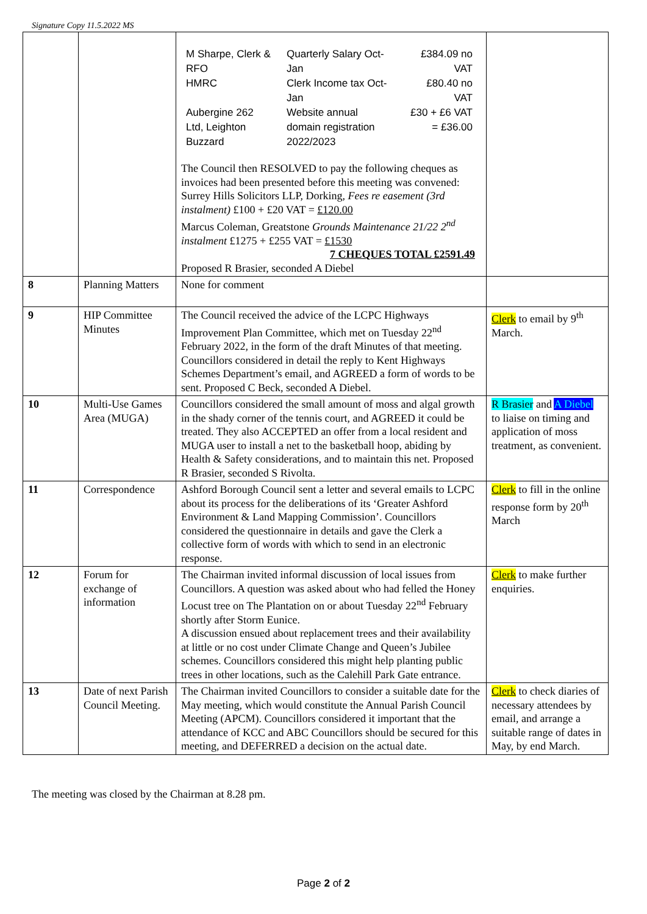Signature Copy 11.5.2022 MS
| | | / M Sharpe, Clerk & RFO / Quarterly Salary Oct- Jan / £384.09 no VAT / / HMRC / Clerk Income tax Oct- Jan / £80.40 no VAT / / Aubergine 262 Ltd, Leighton Buzzard / Website annual domain registration 2022/2023 / £30 + £6 VAT = £36.00 / The Council then RESOLVED to pay the following cheques as invoices had been presented before this meeting was convened: Surrey Hills Solicitors LLP, Dorking, Fees re easement (3rd instalment) £100 + £20 VAT = £120.00 Marcus Coleman, Greatstone Grounds Maintenance 21/22 2<sup>nd</sup> instalment £1275 + £255 VAT = £1530 7 CHEQUES TOTAL £2591.49 Proposed R Brasier, seconded A Diebel | |
| 8 | Planning Matters | None for comment | |
| 9 | HIP Committee Minutes | The Council received the advice of the LCPC Highways Improvement Plan Committee, which met on Tuesday 22<sup>nd</sup> February 2022, in the form of the draft Minutes of that meeting. Councillors considered in detail the reply to Kent Highways Schemes Department’s email, and AGREED a form of words to be sent. Proposed C Beck, seconded A Diebel. | Clerk to email by 9<sup>th</sup> March. |
| 10 | Multi-Use Games Area (MUGA) | Councillors considered the small amount of moss and algal growth in the shady corner of the tennis court, and AGREED it could be treated. They also ACCEPTED an offer from a local resident and MUGA user to install a net to the basketball hoop, abiding by Health & Safety considerations, and to maintain this net. Proposed R Brasier, seconded S Rivolta. | R Brasier and A Diebel to liaise on timing and application of moss treatment, as convenient. |
| 11 | Correspondence | Ashford Borough Council sent a letter and several emails to LCPC about its process for the deliberations of its ‘Greater Ashford Environment & Land Mapping Commission’. Councillors considered the questionnaire in details and gave the Clerk a collective form of words with which to send in an electronic response. | Clerk to fill in the online response form by 20<sup>th</sup> March |
| 12 | Forum for exchange of information | The Chairman invited informal discussion of local issues from Councillors. A question was asked about who had felled the Honey Locust tree on The Plantation on or about Tuesday 22<sup>nd</sup> February shortly after Storm Eunice. A discussion ensued about replacement trees and their availability at little or no cost under Climate Change and Queen’s Jubilee schemes. Councillors considered this might help planting public trees in other locations, such as the Calehill Park Gate entrance. | Clerk to make further enquiries. |
| 13 | Date of next Parish Council Meeting. | The Chairman invited Councillors to consider a suitable date for the May meeting, which would constitute the Annual Parish Council Meeting (APCM). Councillors considered it important that the attendance of KCC and ABC Councillors should be secured for this meeting, and DEFERRED a decision on the actual date. | Clerk to check diaries of necessary attendees by email, and arrange a suitable range of dates in May, by end March. |
The meeting was closed by the Chairman at 8.28 pm.
Page 2 of 2